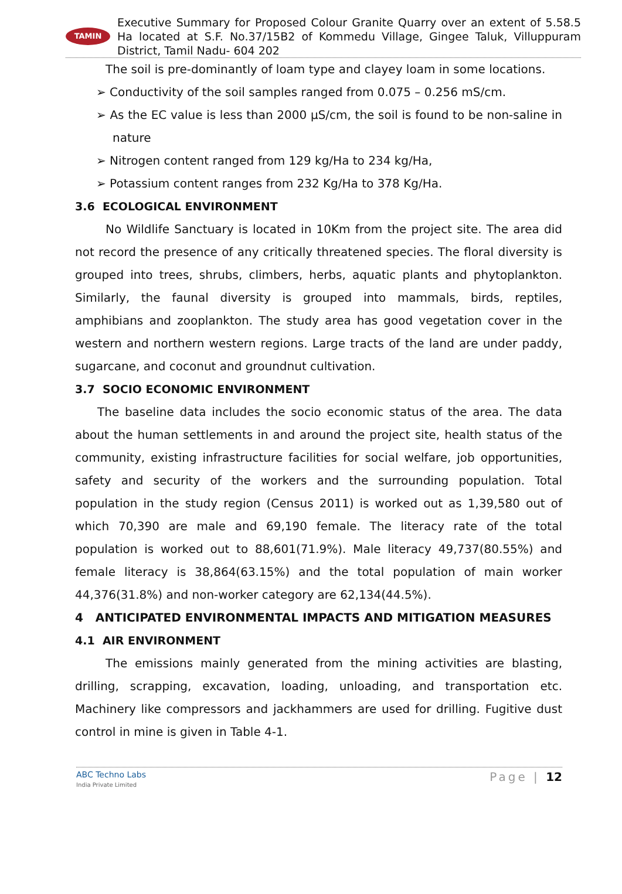TAMIN
Executive Summary for Proposed Colour Granite Quarry over an extent of 5.58.5 Ha located at S.F. No.37/15B2 of Kommedu Village, Gingee Taluk, Villuppuram District, Tamil Nadu- 604 202
The soil is pre-dominantly of loam type and clayey loam in some locations.
➢ Conductivity of the soil samples ranged from 0.075 – 0.256 mS/cm.
➢ As the EC value is less than 2000 µS/cm, the soil is found to be non-saline in nature
➢ Nitrogen content ranged from 129 kg/Ha to 234 kg/Ha,
➢ Potassium content ranges from 232 Kg/Ha to 378 Kg/Ha.
3.6 ECOLOGICAL ENVIRONMENT
No Wildlife Sanctuary is located in 10Km from the project site. The area did not record the presence of any critically threatened species. The floral diversity is grouped into trees, shrubs, climbers, herbs, aquatic plants and phytoplankton. Similarly, the faunal diversity is grouped into mammals, birds, reptiles, amphibians and zooplankton. The study area has good vegetation cover in the western and northern western regions. Large tracts of the land are under paddy, sugarcane, and coconut and groundnut cultivation.
3.7 SOCIO ECONOMIC ENVIRONMENT
The baseline data includes the socio economic status of the area. The data about the human settlements in and around the project site, health status of the community, existing infrastructure facilities for social welfare, job opportunities, safety and security of the workers and the surrounding population. Total population in the study region (Census 2011) is worked out as 1,39,580 out of which 70,390 are male and 69,190 female. The literacy rate of the total population is worked out to 88,601(71.9%). Male literacy 49,737(80.55%) and female literacy is 38,864(63.15%) and the total population of main worker 44,376(31.8%) and non-worker category are 62,134(44.5%).
4 ANTICIPATED ENVIRONMENTAL IMPACTS AND MITIGATION MEASURES
4.1 AIR ENVIRONMENT
The emissions mainly generated from the mining activities are blasting, drilling, scrapping, excavation, loading, unloading, and transportation etc. Machinery like compressors and jackhammers are used for drilling. Fugitive dust control in mine is given in Table 4-1.
ABC Techno Labs
India Private Limited
Page | 12